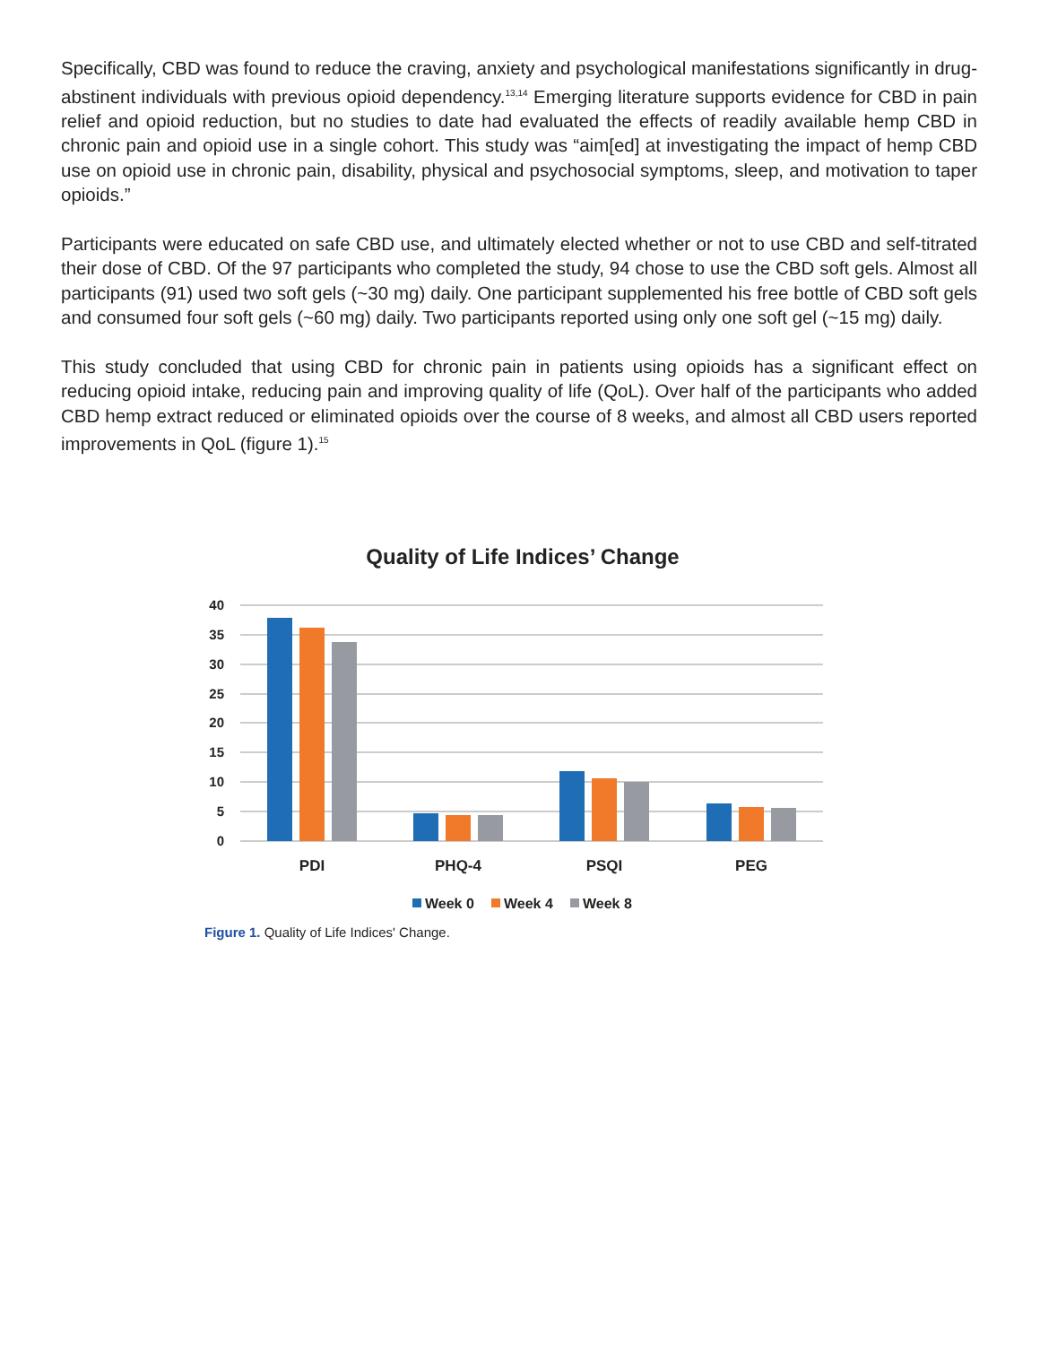Specifically, CBD was found to reduce the craving, anxiety and psychological manifestations significantly in drug-abstinent individuals with previous opioid dependency.<sup>13,14</sup> Emerging literature supports evidence for CBD in pain relief and opioid reduction, but no studies to date had evaluated the effects of readily available hemp CBD in chronic pain and opioid use in a single cohort. This study was “aim[ed] at investigating the impact of hemp CBD use on opioid use in chronic pain, disability, physical and psychosocial symptoms, sleep, and motivation to taper opioids.”
Participants were educated on safe CBD use, and ultimately elected whether or not to use CBD and self-titrated their dose of CBD. Of the 97 participants who completed the study, 94 chose to use the CBD soft gels. Almost all participants (91) used two soft gels (~30 mg) daily. One participant supplemented his free bottle of CBD soft gels and consumed four soft gels (~60 mg) daily. Two participants reported using only one soft gel (~15 mg) daily.
This study concluded that using CBD for chronic pain in patients using opioids has a significant effect on reducing opioid intake, reducing pain and improving quality of life (QoL). Over half of the participants who added CBD hemp extract reduced or eliminated opioids over the course of 8 weeks, and almost all CBD users reported improvements in QoL (figure 1).<sup>15</sup>
Quality of Life Indices’ Change
40
35
30
25
20
15
10
5
0
PDI
PHQ-4
PSQI
PEG
Week 0
Week 4
Week 8
Figure 1. Quality of Life Indices' Change.